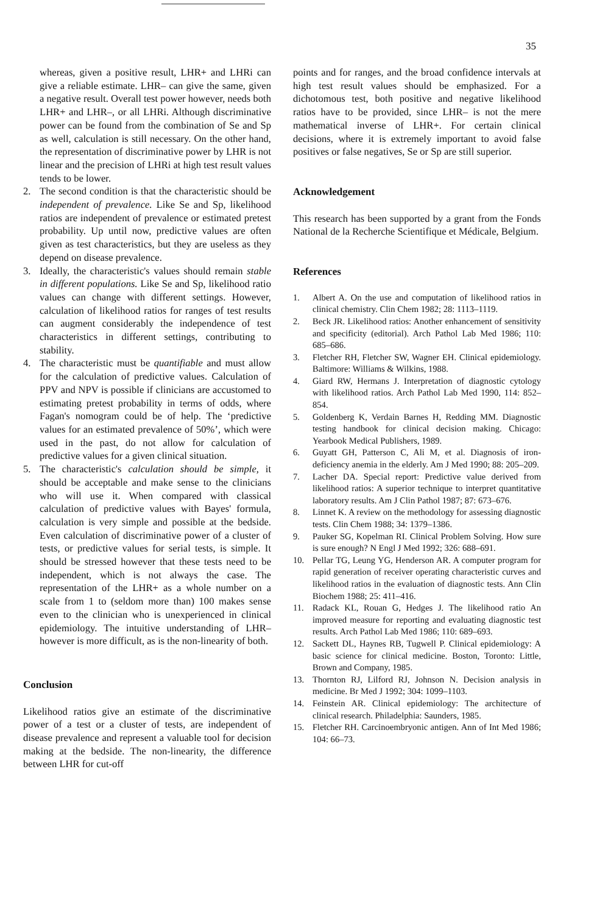35
whereas, given a positive result, LHR+ and LHRi can give a reliable estimate. LHR– can give the same, given a negative result. Overall test power however, needs both LHR+ and LHR–, or all LHRi. Although discriminative power can be found from the combination of Se and Sp as well, calculation is still necessary. On the other hand, the representation of discriminative power by LHR is not linear and the precision of LHRi at high test result values tends to be lower.
2. The second condition is that the characteristic should be independent of prevalence. Like Se and Sp, likelihood ratios are independent of prevalence or estimated pretest probability. Up until now, predictive values are often given as test characteristics, but they are useless as they depend on disease prevalence.
3. Ideally, the characteristic's values should remain stable in different populations. Like Se and Sp, likelihood ratio values can change with different settings. However, calculation of likelihood ratios for ranges of test results can augment considerably the independence of test characteristics in different settings, contributing to stability.
4. The characteristic must be quantifiable and must allow for the calculation of predictive values. Calculation of PPV and NPV is possible if clinicians are accustomed to estimating pretest probability in terms of odds, where Fagan's nomogram could be of help. The ‘predictive values for an estimated prevalence of 50%’, which were used in the past, do not allow for calculation of predictive values for a given clinical situation.
5. The characteristic's calculation should be simple, it should be acceptable and make sense to the clinicians who will use it. When compared with classical calculation of predictive values with Bayes' formula, calculation is very simple and possible at the bedside. Even calculation of discriminative power of a cluster of tests, or predictive values for serial tests, is simple. It should be stressed however that these tests need to be independent, which is not always the case. The representation of the LHR+ as a whole number on a scale from 1 to (seldom more than) 100 makes sense even to the clinician who is unexperienced in clinical epidemiology. The intuitive understanding of LHR– however is more difficult, as is the non-linearity of both.
Conclusion
Likelihood ratios give an estimate of the discriminative power of a test or a cluster of tests, are independent of disease prevalence and represent a valuable tool for decision making at the bedside. The non-linearity, the difference between LHR for cut-off
points and for ranges, and the broad confidence intervals at high test result values should be emphasized. For a dichotomous test, both positive and negative likelihood ratios have to be provided, since LHR– is not the mere mathematical inverse of LHR+. For certain clinical decisions, where it is extremely important to avoid false positives or false negatives, Se or Sp are still superior.
Acknowledgement
This research has been supported by a grant from the Fonds National de la Recherche Scientifique et Médicale, Belgium.
References
1. Albert A. On the use and computation of likelihood ratios in clinical chemistry. Clin Chem 1982; 28: 1113–1119.
2. Beck JR. Likelihood ratios: Another enhancement of sensitivity and specificity (editorial). Arch Pathol Lab Med 1986; 110: 685–686.
3. Fletcher RH, Fletcher SW, Wagner EH. Clinical epidemiology. Baltimore: Williams & Wilkins, 1988.
4. Giard RW, Hermans J. Interpretation of diagnostic cytology with likelihood ratios. Arch Pathol Lab Med 1990, 114: 852–854.
5. Goldenberg K, Verdain Barnes H, Redding MM. Diagnostic testing handbook for clinical decision making. Chicago: Yearbook Medical Publishers, 1989.
6. Guyatt GH, Patterson C, Ali M, et al. Diagnosis of iron-deficiency anemia in the elderly. Am J Med 1990; 88: 205–209.
7. Lacher DA. Special report: Predictive value derived from likelihood ratios: A superior technique to interpret quantitative laboratory results. Am J Clin Pathol 1987; 87: 673–676.
8. Linnet K. A review on the methodology for assessing diagnostic tests. Clin Chem 1988; 34: 1379–1386.
9. Pauker SG, Kopelman RI. Clinical Problem Solving. How sure is sure enough? N Engl J Med 1992; 326: 688–691.
10. Pellar TG, Leung YG, Henderson AR. A computer program for rapid generation of receiver operating characteristic curves and likelihood ratios in the evaluation of diagnostic tests. Ann Clin Biochem 1988; 25: 411–416.
11. Radack KL, Rouan G, Hedges J. The likelihood ratio An improved measure for reporting and evaluating diagnostic test results. Arch Pathol Lab Med 1986; 110: 689–693.
12. Sackett DL, Haynes RB, Tugwell P. Clinical epidemiology: A basic science for clinical medicine. Boston, Toronto: Little, Brown and Company, 1985.
13. Thornton RJ, Lilford RJ, Johnson N. Decision analysis in medicine. Br Med J 1992; 304: 1099–1103.
14. Feinstein AR. Clinical epidemiology: The architecture of clinical research. Philadelphia: Saunders, 1985.
15. Fletcher RH. Carcinoembryonic antigen. Ann of Int Med 1986; 104: 66–73.